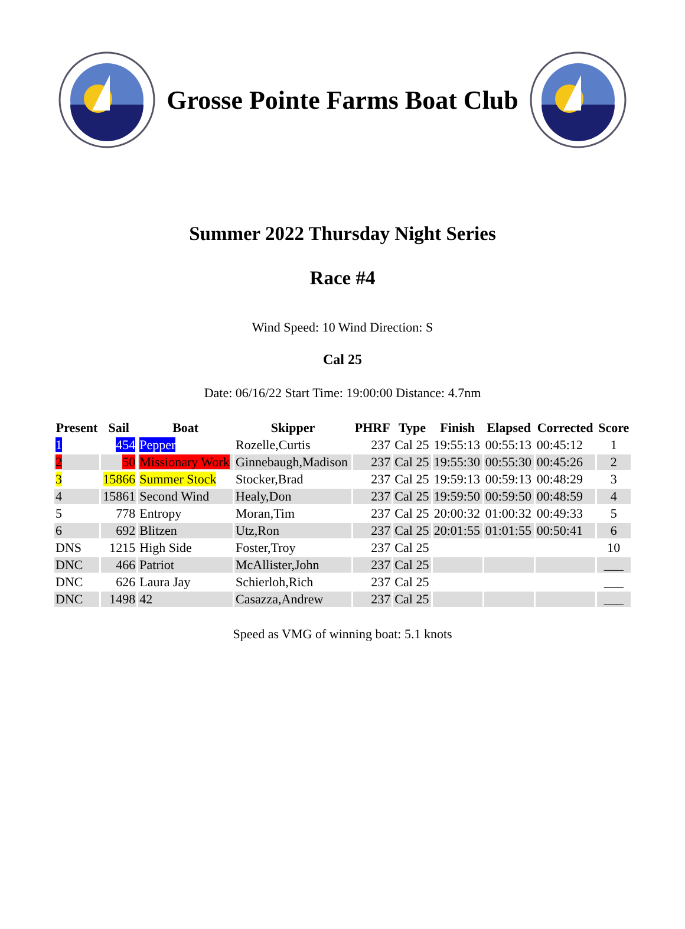Grosse Pointe Farms Boat Club
Summer 2022 Thursday Night Series
Race #4
Wind Speed: 10 Wind Direction: S
Cal 25
Date: 06/16/22 Start Time: 19:00:00 Distance: 4.7nm
| Present | Sail | Boat | Skipper | PHRF | Type | Finish | Elapsed | Corrected | Score |
| --- | --- | --- | --- | --- | --- | --- | --- | --- | --- |
| 1 | 454 | Pepper | Rozelle,Curtis | 237 | Cal 25 | 19:55:13 | 00:55:13 | 00:45:12 | 1 |
| 2 | 50 | Missionary Work | Ginnebaugh,Madison | 237 | Cal 25 | 19:55:30 | 00:55:30 | 00:45:26 | 2 |
| 3 | 15866 | Summer Stock | Stocker,Brad | 237 | Cal 25 | 19:59:13 | 00:59:13 | 00:48:29 | 3 |
| 4 | 15861 | Second Wind | Healy,Don | 237 | Cal 25 | 19:59:50 | 00:59:50 | 00:48:59 | 4 |
| 5 | 778 | Entropy | Moran,Tim | 237 | Cal 25 | 20:00:32 | 01:00:32 | 00:49:33 | 5 |
| 6 | 692 | Blitzen | Utz,Ron | 237 | Cal 25 | 20:01:55 | 01:01:55 | 00:50:41 | 6 |
| DNS | 1215 | High Side | Foster,Troy | 237 | Cal 25 | | | | 10 |
| DNC | 466 | Patriot | McAllister,John | 237 | Cal 25 | | | | ___ |
| DNC | 626 | Laura Jay | Schierloh,Rich | 237 | Cal 25 | | | | ___ |
| DNC | 1498 | 42 | Casazza,Andrew | 237 | Cal 25 | | | | ___ |
Speed as VMG of winning boat: 5.1 knots